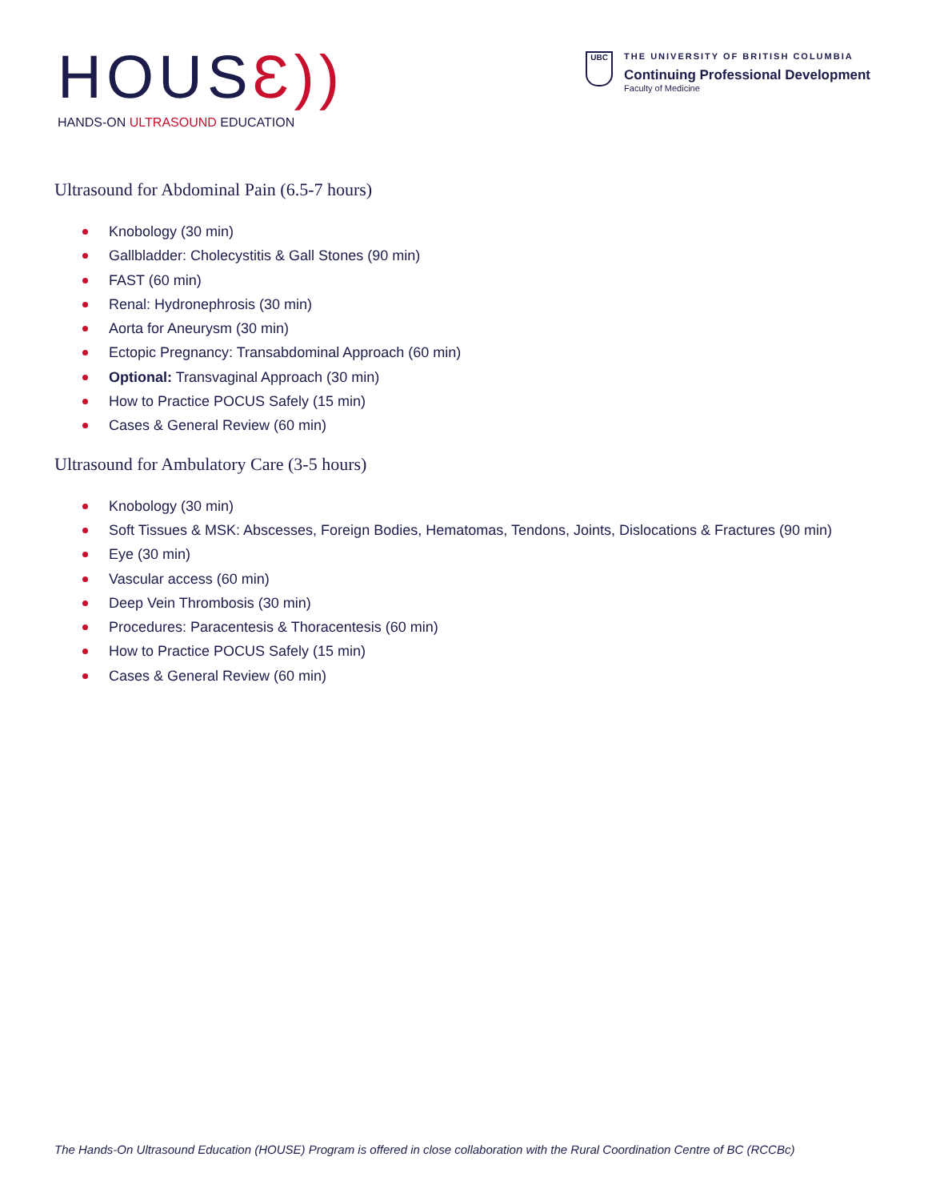HOUSƐ))
HANDS-ON ULTRASOUND EDUCATION
UBC
THE UNIVERSITY OF BRITISH COLUMBIA
Continuing Professional Development
Faculty of Medicine
Ultrasound for Abdominal Pain (6.5-7 hours)
Knobology (30 min)
Gallbladder: Cholecystitis & Gall Stones (90 min)
FAST (60 min)
Renal: Hydronephrosis (30 min)
Aorta for Aneurysm (30 min)
Ectopic Pregnancy: Transabdominal Approach (60 min)
Optional: Transvaginal Approach (30 min)
How to Practice POCUS Safely (15 min)
Cases & General Review (60 min)
Ultrasound for Ambulatory Care (3-5 hours)
Knobology (30 min)
Soft Tissues & MSK: Abscesses, Foreign Bodies, Hematomas, Tendons, Joints, Dislocations & Fractures (90 min)
Eye (30 min)
Vascular access (60 min)
Deep Vein Thrombosis (30 min)
Procedures: Paracentesis & Thoracentesis (60 min)
How to Practice POCUS Safely (15 min)
Cases & General Review (60 min)
The Hands-On Ultrasound Education (HOUSE) Program is offered in close collaboration with the Rural Coordination Centre of BC (RCCBc)